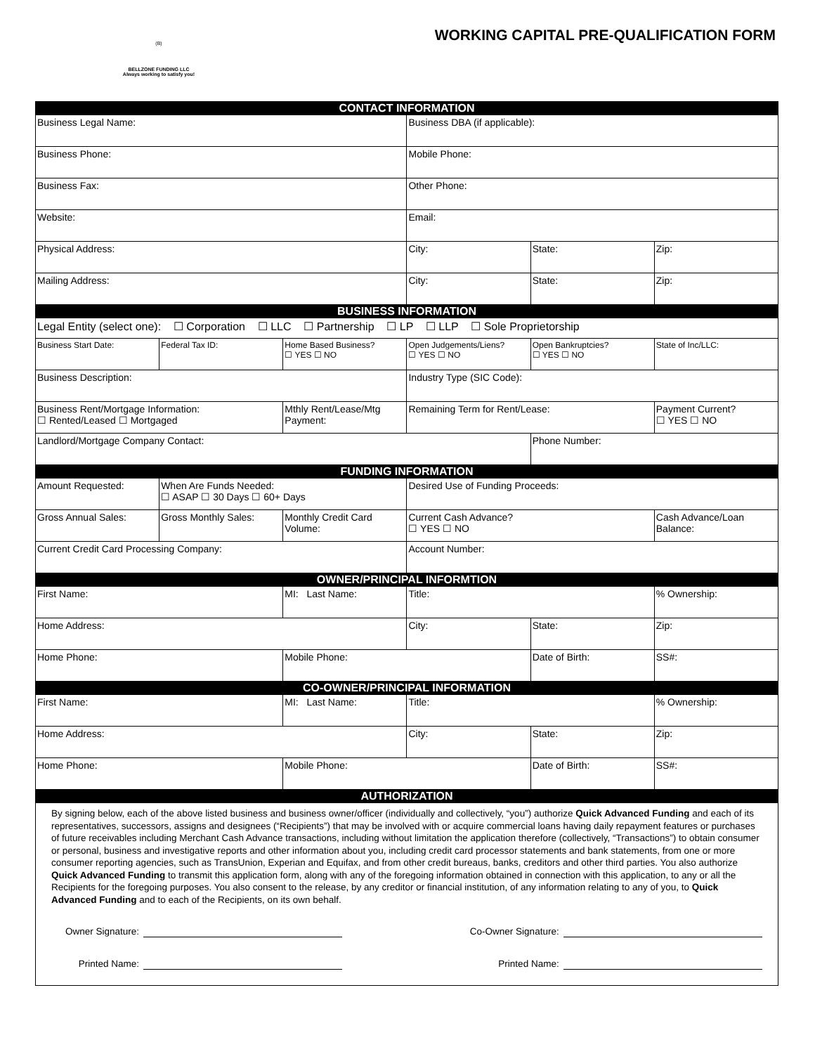(B)
BELLZONE FUNDING LLC
Always working to satisfy you!
WORKING CAPITAL PRE-QUALIFICATION FORM
| CONTACT INFORMATION | | | | | |
| Business Legal Name: | | | Business DBA (if applicable): | | |
| Business Phone: | | | Mobile Phone: | | |
| Business Fax: | | | Other Phone: | | |
| Website: | | | Email: | | |
| Physical Address: | | | City: | State: | Zip: |
| Mailing Address: | | | City: | State: | Zip: |
| BUSINESS INFORMATION | | | | | |
| Legal Entity (select one): ☐ Corporation ☐ LLC ☐ Partnership ☐ LP ☐ LLP ☐ Sole Proprietorship | | | | | |
| Business Start Date: | Federal Tax ID: | Home Based Business? ☐ YES ☐ NO | Open Judgements/Liens? ☐ YES ☐ NO | Open Bankruptcies? ☐ YES ☐ NO | State of Inc/LLC: |
| Business Description: | | | Industry Type (SIC Code): | | |
| Business Rent/Mortgage Information: ☐ Rented/Leased ☐ Mortgaged | | Mthly Rent/Lease/Mtg Payment: | Remaining Term for Rent/Lease: | | Payment Current? ☐ YES ☐ NO |
| Landlord/Mortgage Company Contact: | | | | Phone Number: | |
| FUNDING INFORMATION | | | | | |
| Amount Requested: | When Are Funds Needed: ☐ ASAP ☐ 30 Days ☐ 60+ Days | | Desired Use of Funding Proceeds: | | |
| Gross Annual Sales: | Gross Monthly Sales: | Monthly Credit Card Volume: | Current Cash Advance? ☐ YES ☐ NO | | Cash Advance/Loan Balance: |
| Current Credit Card Processing Company: | | | Account Number: | | |
| OWNER/PRINCIPAL INFORMTION | | | | | |
| First Name: | | MI: Last Name: | Title: | | % Ownership: |
| Home Address: | | | City: | State: | Zip: |
| Home Phone: | | Mobile Phone: | | Date of Birth: | SS#: |
| CO-OWNER/PRINCIPAL INFORMATION | | | | | |
| First Name: | | MI: Last Name: | Title: | | % Ownership: |
| Home Address: | | | City: | State: | Zip: |
| Home Phone: | | Mobile Phone: | | Date of Birth: | SS#: |
| AUTHORIZATION | | | | | |
By signing below, each of the above listed business and business owner/officer (individually and collectively, “you”) authorize Quick Advanced Funding and each of its representatives, successors, assigns and designees (“Recipients”) that may be involved with or acquire commercial loans having daily repayment features or purchases of future receivables including Merchant Cash Advance transactions, including without limitation the application therefore (collectively, “Transactions”) to obtain consumer or personal, business and investigative reports and other information about you, including credit card processor statements and bank statements, from one or more consumer reporting agencies, such as TransUnion, Experian and Equifax, and from other credit bureaus, banks, creditors and other third parties. You also authorize Quick Advanced Funding to transmit this application form, along with any of the foregoing information obtained in connection with this application, to any or all the Recipients for the foregoing purposes. You also consent to the release, by any creditor or financial institution, of any information relating to any of you, to Quick Advanced Funding and to each of the Recipients, on its own behalf.
Owner Signature: Co-Owner Signature:
Printed Name: Printed Name: